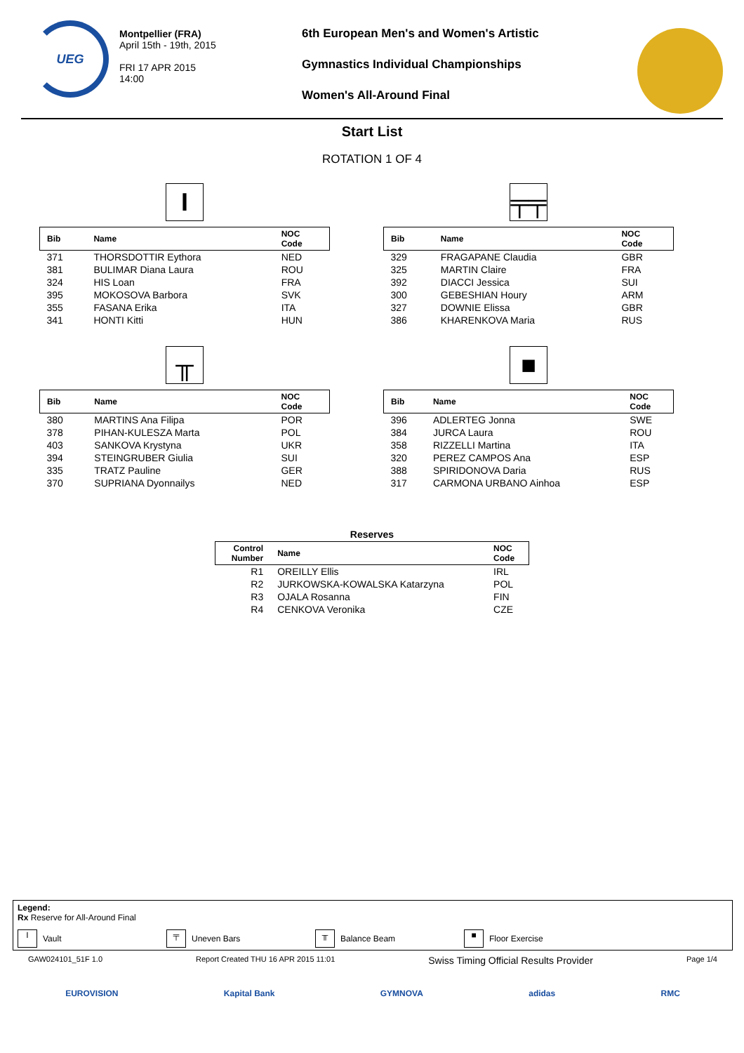UEG
Montpellier (FRA)
April 15th - 19th, 2015
FRI 17 APR 2015
14:00
6th European Men's and Women's Artistic
Gymnastics Individual Championships
Women's All-Around Final
Start List
ROTATION 1 OF 4
I
| Bib | Name | NOC Code |
| --- | --- | --- |
| 371 | THORSDOTTIR Eythora | NED |
| 381 | BULIMAR Diana Laura | ROU |
| 324 | HIS Loan | FRA |
| 395 | MOKOSOVA Barbora | SVK |
| 355 | FASANA Erika | ITA |
| 341 | HONTI Kitti | HUN |
╤╤
| Bib | Name | NOC Code |
| --- | --- | --- |
| 329 | FRAGAPANE Claudia | GBR |
| 325 | MARTIN Claire | FRA |
| 392 | DIACCI Jessica | SUI |
| 300 | GEBESHIAN Houry | ARM |
| 327 | DOWNIE Elissa | GBR |
| 386 | KHARENKOVA Maria | RUS |
╥
| Bib | Name | NOC Code |
| --- | --- | --- |
| 380 | MARTINS Ana Filipa | POR |
| 378 | PIHAN-KULESZA Marta | POL |
| 403 | SANKOVA Krystyna | UKR |
| 394 | STEINGRUBER Giulia | SUI |
| 335 | TRATZ Pauline | GER |
| 370 | SUPRIANA Dyonnailys | NED |
■
| Bib | Name | NOC Code |
| --- | --- | --- |
| 396 | ADLERTEG Jonna | SWE |
| 384 | JURCA Laura | ROU |
| 358 | RIZZELLI Martina | ITA |
| 320 | PEREZ CAMPOS Ana | ESP |
| 388 | SPIRIDONOVA Daria | RUS |
| 317 | CARMONA URBANO Ainhoa | ESP |
Reserves
| Control Number | Name | NOC Code |
| --- | --- | --- |
| R1 | OREILLY Ellis | IRL |
| R2 | JURKOWSKA-KOWALSKA Katarzyna | POL |
| R3 | OJALA Rosanna | FIN |
| R4 | CENKOVA Veronika | CZE |
Legend:
Rx Reserve for All-Around Final
I Vault
╤ Uneven Bars
╥ Balance Beam
■ Floor Exercise
GAW024101_51F 1.0 Report Created THU 16 APR 2015 11:01 Swiss Timing Official Results Provider Page 1/4
EUROVISION Kapital Bank GYMNOVA adidas RMC